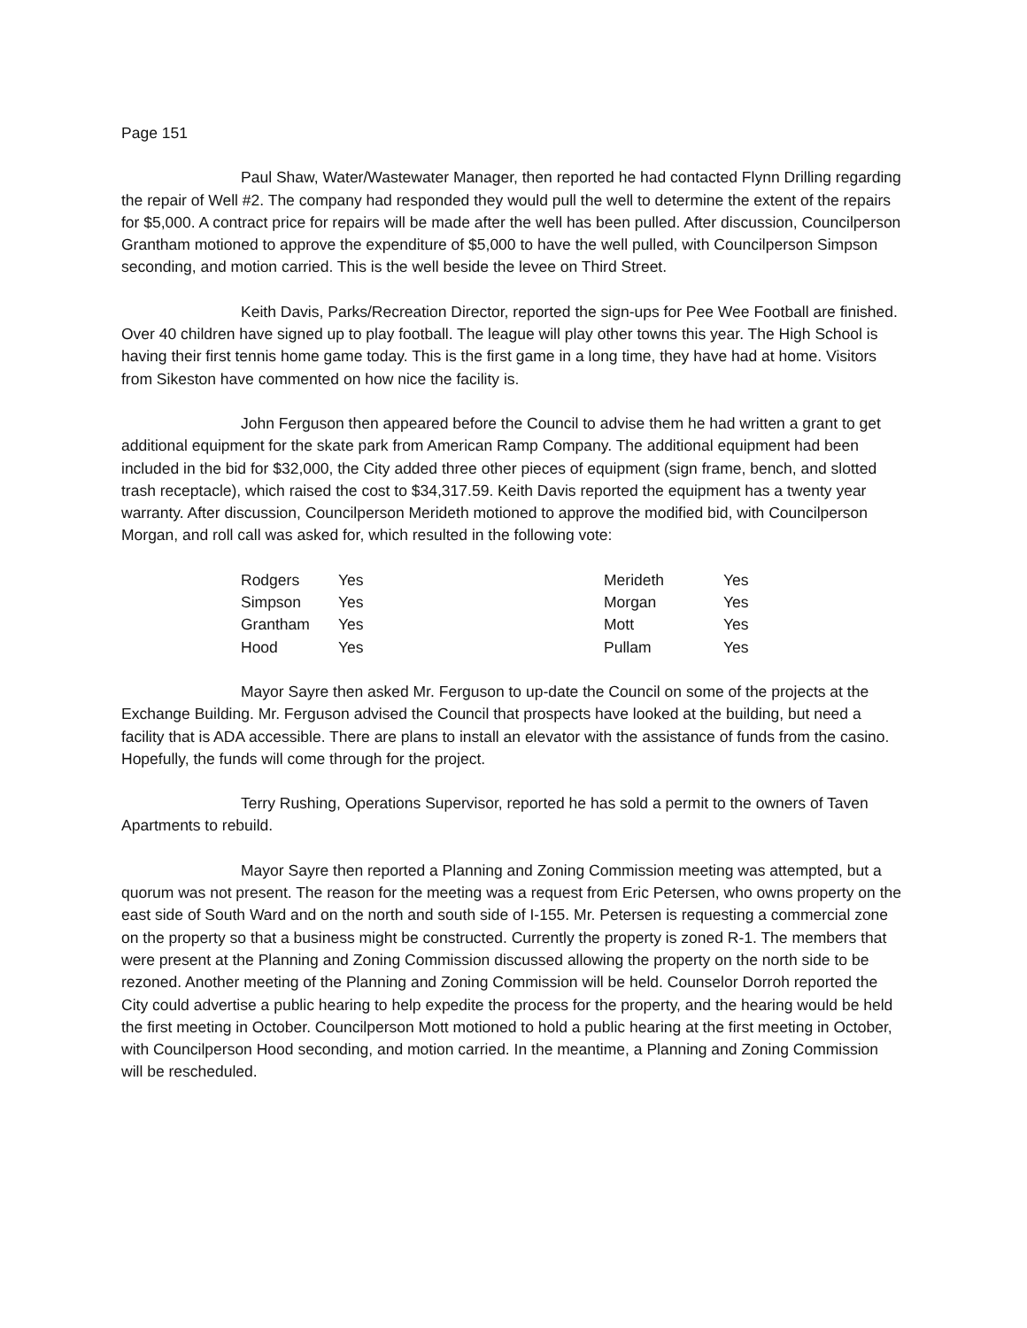Page 151
Paul Shaw, Water/Wastewater Manager, then reported he had contacted Flynn Drilling regarding the repair of Well #2. The company had responded they would pull the well to determine the extent of the repairs for $5,000. A contract price for repairs will be made after the well has been pulled. After discussion, Councilperson Grantham motioned to approve the expenditure of $5,000 to have the well pulled, with Councilperson Simpson seconding, and motion carried. This is the well beside the levee on Third Street.
Keith Davis, Parks/Recreation Director, reported the sign-ups for Pee Wee Football are finished. Over 40 children have signed up to play football. The league will play other towns this year. The High School is having their first tennis home game today. This is the first game in a long time, they have had at home. Visitors from Sikeston have commented on how nice the facility is.
John Ferguson then appeared before the Council to advise them he had written a grant to get additional equipment for the skate park from American Ramp Company. The additional equipment had been included in the bid for $32,000, the City added three other pieces of equipment (sign frame, bench, and slotted trash receptacle), which raised the cost to $34,317.59. Keith Davis reported the equipment has a twenty year warranty. After discussion, Councilperson Merideth motioned to approve the modified bid, with Councilperson Morgan, and roll call was asked for, which resulted in the following vote:
| Rodgers | Yes | Merideth | Yes |
| Simpson | Yes | Morgan | Yes |
| Grantham | Yes | Mott | Yes |
| Hood | Yes | Pullam | Yes |
Mayor Sayre then asked Mr. Ferguson to up-date the Council on some of the projects at the Exchange Building. Mr. Ferguson advised the Council that prospects have looked at the building, but need a facility that is ADA accessible. There are plans to install an elevator with the assistance of funds from the casino. Hopefully, the funds will come through for the project.
Terry Rushing, Operations Supervisor, reported he has sold a permit to the owners of Taven Apartments to rebuild.
Mayor Sayre then reported a Planning and Zoning Commission meeting was attempted, but a quorum was not present. The reason for the meeting was a request from Eric Petersen, who owns property on the east side of South Ward and on the north and south side of I-155. Mr. Petersen is requesting a commercial zone on the property so that a business might be constructed. Currently the property is zoned R-1. The members that were present at the Planning and Zoning Commission discussed allowing the property on the north side to be rezoned. Another meeting of the Planning and Zoning Commission will be held. Counselor Dorroh reported the City could advertise a public hearing to help expedite the process for the property, and the hearing would be held the first meeting in October. Councilperson Mott motioned to hold a public hearing at the first meeting in October, with Councilperson Hood seconding, and motion carried. In the meantime, a Planning and Zoning Commission will be rescheduled.